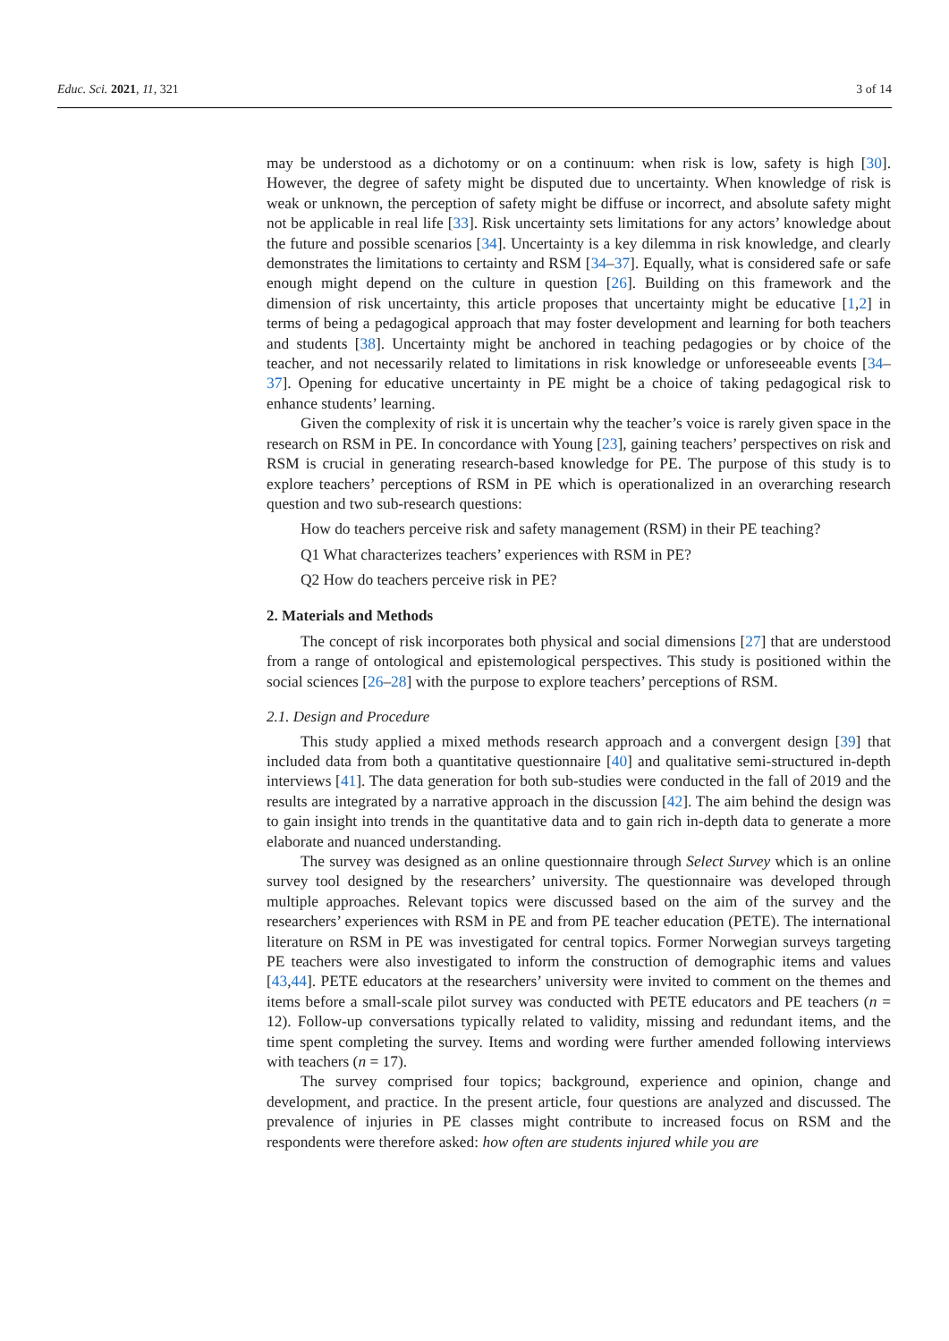Educ. Sci. 2021, 11, 321 3 of 14
may be understood as a dichotomy or on a continuum: when risk is low, safety is high [30]. However, the degree of safety might be disputed due to uncertainty. When knowledge of risk is weak or unknown, the perception of safety might be diffuse or incorrect, and absolute safety might not be applicable in real life [33]. Risk uncertainty sets limitations for any actors’ knowledge about the future and possible scenarios [34]. Uncertainty is a key dilemma in risk knowledge, and clearly demonstrates the limitations to certainty and RSM [34–37]. Equally, what is considered safe or safe enough might depend on the culture in question [26]. Building on this framework and the dimension of risk uncertainty, this article proposes that uncertainty might be educative [1,2] in terms of being a pedagogical approach that may foster development and learning for both teachers and students [38]. Uncertainty might be anchored in teaching pedagogies or by choice of the teacher, and not necessarily related to limitations in risk knowledge or unforeseeable events [34–37]. Opening for educative uncertainty in PE might be a choice of taking pedagogical risk to enhance students’ learning.
Given the complexity of risk it is uncertain why the teacher’s voice is rarely given space in the research on RSM in PE. In concordance with Young [23], gaining teachers’ perspectives on risk and RSM is crucial in generating research-based knowledge for PE. The purpose of this study is to explore teachers’ perceptions of RSM in PE which is operationalized in an overarching research question and two sub-research questions:
How do teachers perceive risk and safety management (RSM) in their PE teaching?
Q1 What characterizes teachers’ experiences with RSM in PE?
Q2 How do teachers perceive risk in PE?
2. Materials and Methods
The concept of risk incorporates both physical and social dimensions [27] that are understood from a range of ontological and epistemological perspectives. This study is positioned within the social sciences [26–28] with the purpose to explore teachers’ perceptions of RSM.
2.1. Design and Procedure
This study applied a mixed methods research approach and a convergent design [39] that included data from both a quantitative questionnaire [40] and qualitative semi-structured in-depth interviews [41]. The data generation for both sub-studies were conducted in the fall of 2019 and the results are integrated by a narrative approach in the discussion [42]. The aim behind the design was to gain insight into trends in the quantitative data and to gain rich in-depth data to generate a more elaborate and nuanced understanding.
The survey was designed as an online questionnaire through Select Survey which is an online survey tool designed by the researchers’ university. The questionnaire was developed through multiple approaches. Relevant topics were discussed based on the aim of the survey and the researchers’ experiences with RSM in PE and from PE teacher education (PETE). The international literature on RSM in PE was investigated for central topics. Former Norwegian surveys targeting PE teachers were also investigated to inform the construction of demographic items and values [43,44]. PETE educators at the researchers’ university were invited to comment on the themes and items before a small-scale pilot survey was conducted with PETE educators and PE teachers (n = 12). Follow-up conversations typically related to validity, missing and redundant items, and the time spent completing the survey. Items and wording were further amended following interviews with teachers (n = 17).
The survey comprised four topics; background, experience and opinion, change and development, and practice. In the present article, four questions are analyzed and discussed. The prevalence of injuries in PE classes might contribute to increased focus on RSM and the respondents were therefore asked: how often are students injured while you are